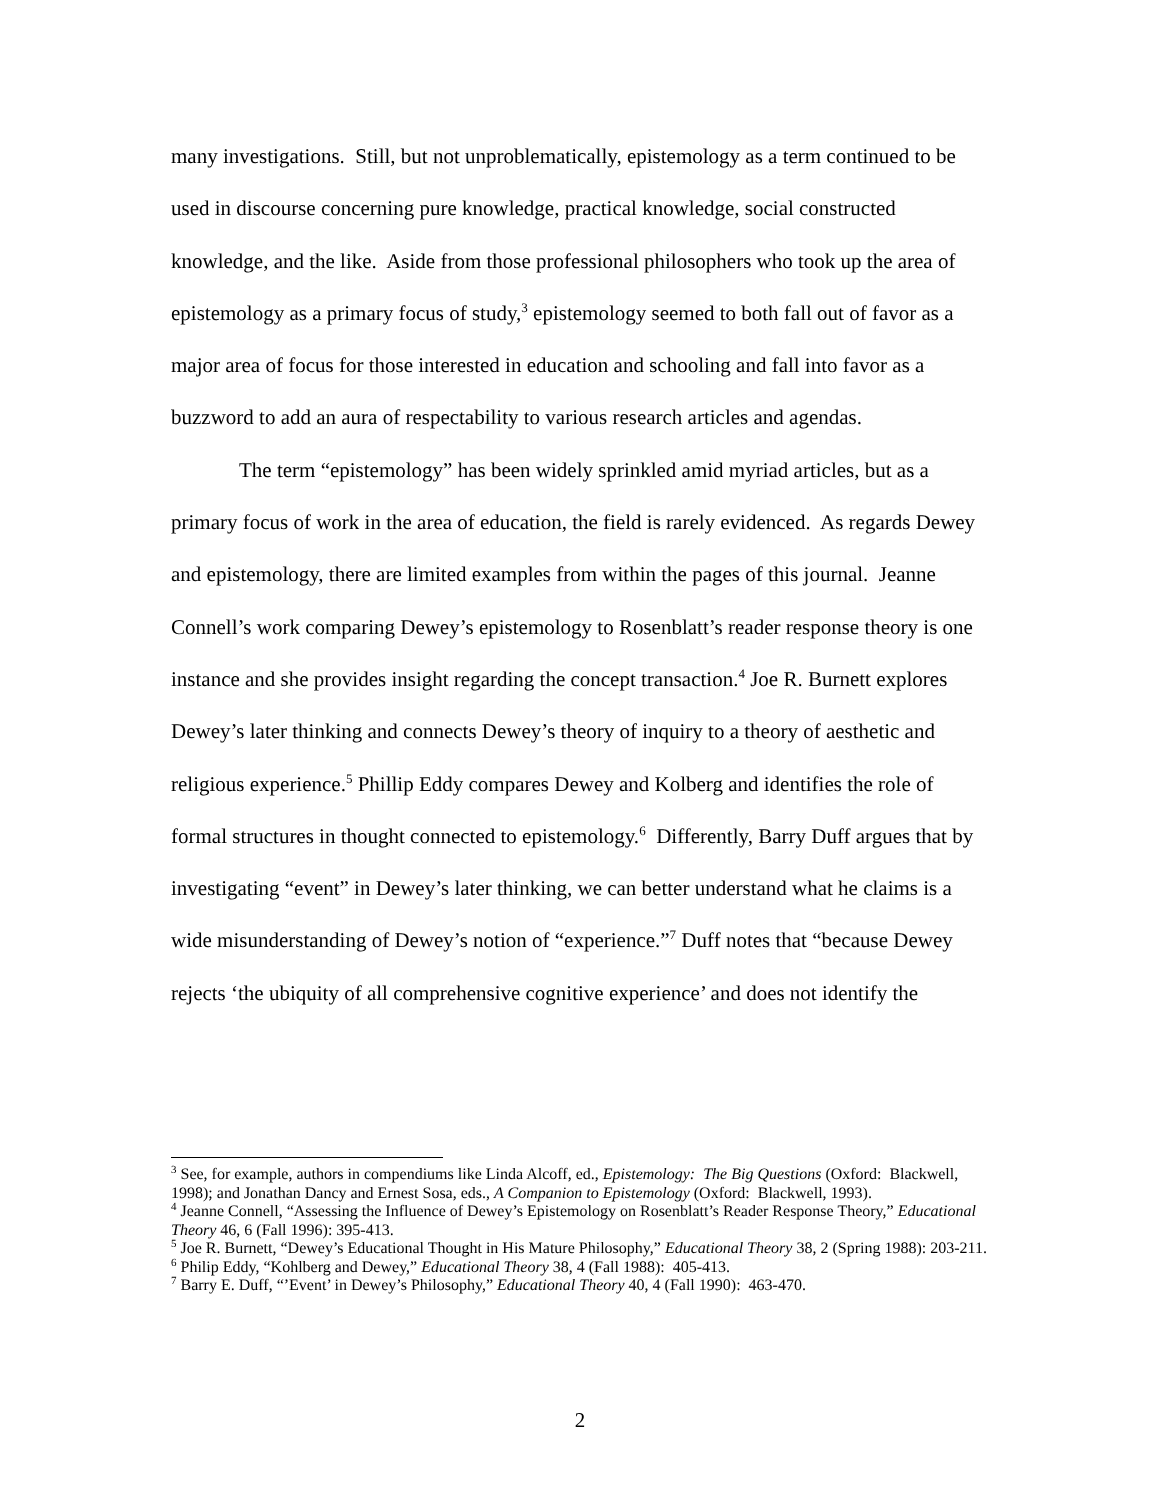many investigations. Still, but not unproblematically, epistemology as a term continued to be used in discourse concerning pure knowledge, practical knowledge, social constructed knowledge, and the like. Aside from those professional philosophers who took up the area of epistemology as a primary focus of study,<sup>3</sup> epistemology seemed to both fall out of favor as a major area of focus for those interested in education and schooling and fall into favor as a buzzword to add an aura of respectability to various research articles and agendas.
The term “epistemology” has been widely sprinkled amid myriad articles, but as a primary focus of work in the area of education, the field is rarely evidenced. As regards Dewey and epistemology, there are limited examples from within the pages of this journal. Jeanne Connell’s work comparing Dewey’s epistemology to Rosenblatt’s reader response theory is one instance and she provides insight regarding the concept transaction.<sup>4</sup> Joe R. Burnett explores Dewey’s later thinking and connects Dewey’s theory of inquiry to a theory of aesthetic and religious experience.<sup>5</sup> Phillip Eddy compares Dewey and Kolberg and identifies the role of formal structures in thought connected to epistemology.<sup>6</sup> Differently, Barry Duff argues that by investigating “event” in Dewey’s later thinking, we can better understand what he claims is a wide misunderstanding of Dewey’s notion of “experience.”<sup>7</sup> Duff notes that “because Dewey rejects ‘the ubiquity of all comprehensive cognitive experience’ and does not identify the
<sup>3</sup> See, for example, authors in compendiums like Linda Alcoff, ed., Epistemology: The Big Questions (Oxford: Blackwell, 1998); and Jonathan Dancy and Ernest Sosa, eds., A Companion to Epistemology (Oxford: Blackwell, 1993).
<sup>4</sup> Jeanne Connell, “Assessing the Influence of Dewey’s Epistemology on Rosenblatt’s Reader Response Theory,” Educational Theory 46, 6 (Fall 1996): 395-413.
<sup>5</sup> Joe R. Burnett, “Dewey’s Educational Thought in His Mature Philosophy,” Educational Theory 38, 2 (Spring 1988): 203-211.
<sup>6</sup> Philip Eddy, “Kohlberg and Dewey,” Educational Theory 38, 4 (Fall 1988): 405-413.
<sup>7</sup> Barry E. Duff, “’Event’ in Dewey’s Philosophy,” Educational Theory 40, 4 (Fall 1990): 463-470.
2